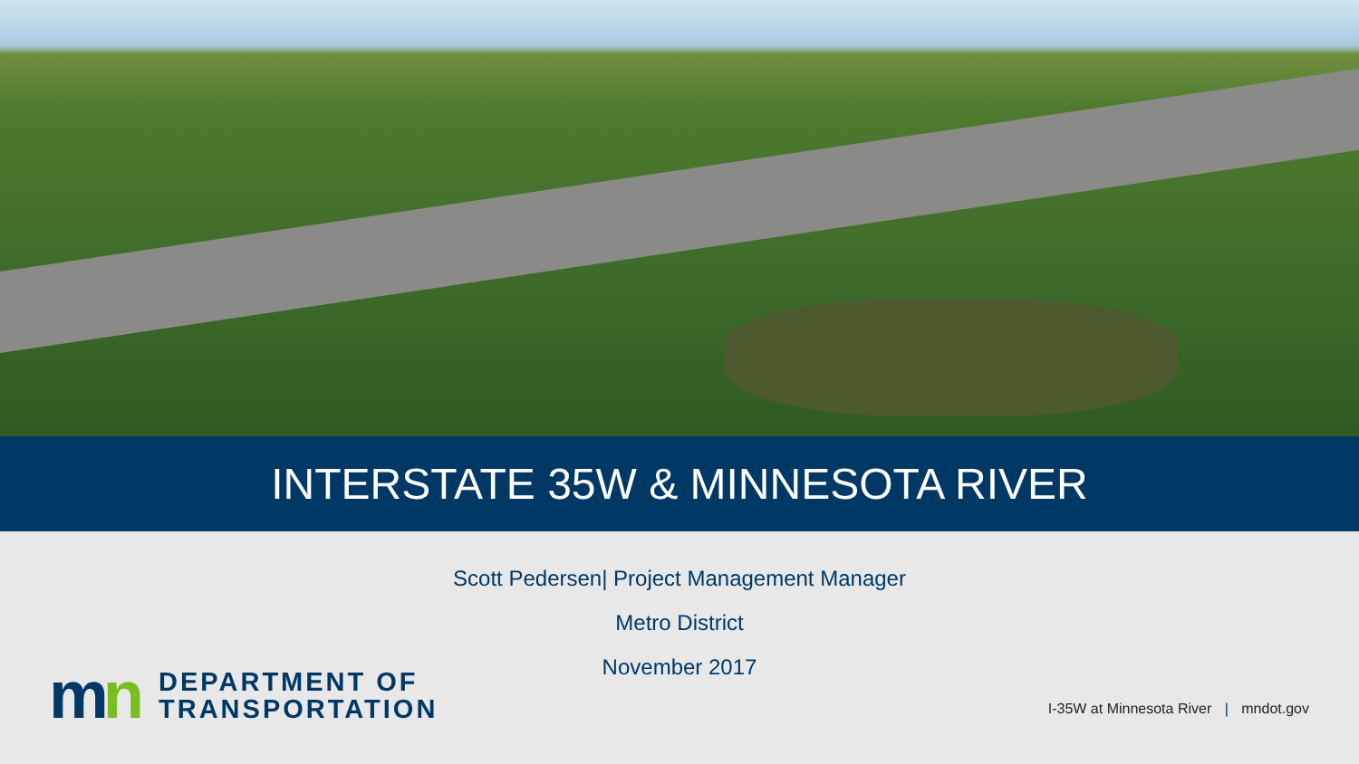INTERSTATE 35W & MINNESOTA RIVER
Scott Pedersen| Project Management Manager
Metro District
November 2017
mn
DEPARTMENT OF
TRANSPORTATION
I-35W at Minnesota River | mndot.gov